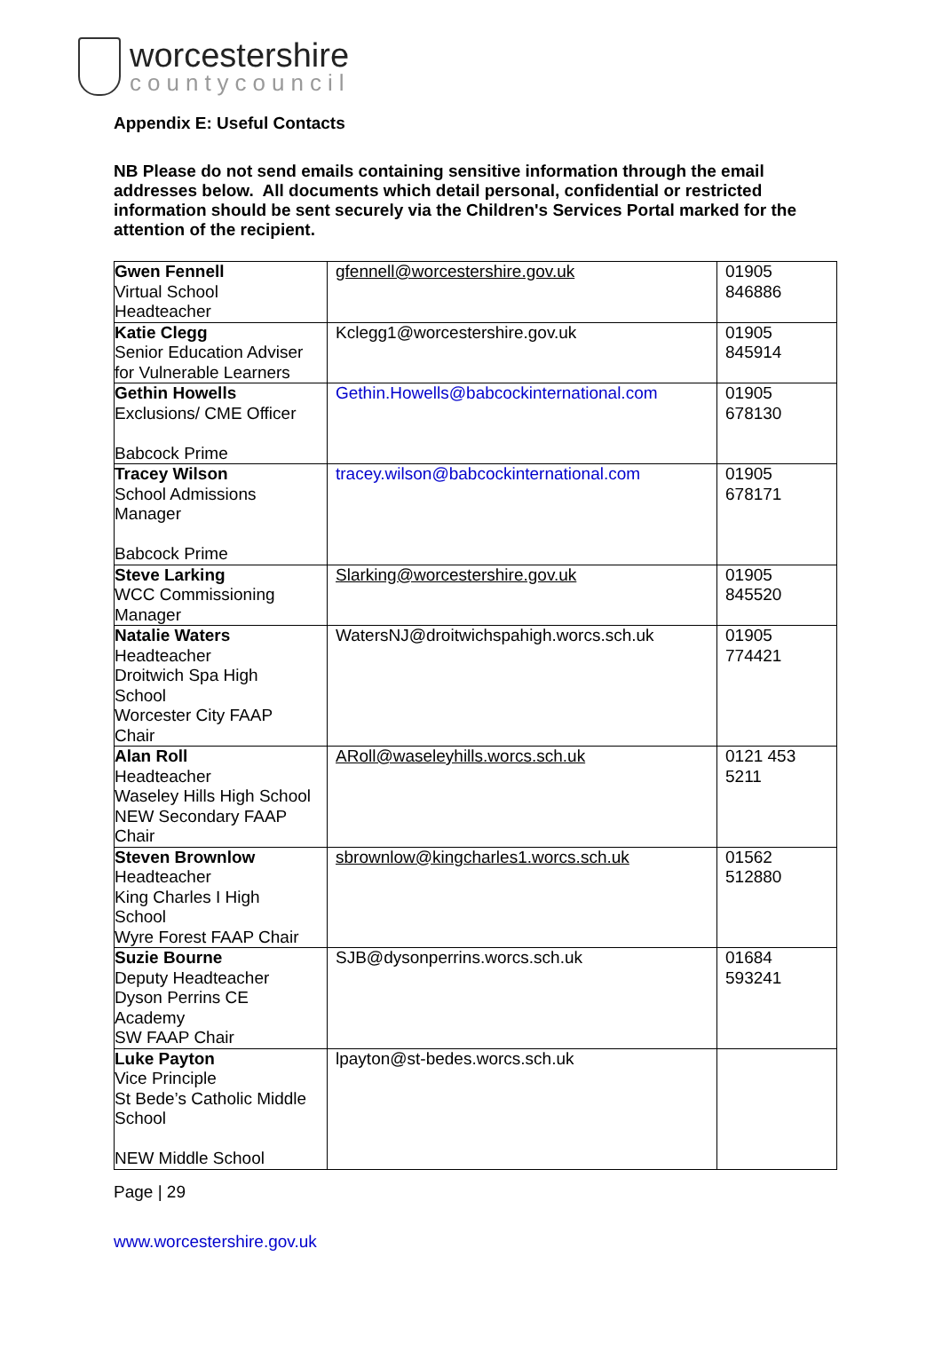worcestershire
countycouncil
Appendix E: Useful Contacts
NB Please do not send emails containing sensitive information through the email addresses below. All documents which detail personal, confidential or restricted information should be sent securely via the Children's Services Portal marked for the attention of the recipient.
| Gwen Fennell Virtual School Headteacher | gfennell@worcestershire.gov.uk | 01905 846886 |
| Katie Clegg Senior Education Adviser for Vulnerable Learners | Kclegg1@worcestershire.gov.uk | 01905 845914 |
| Gethin Howells Exclusions/ CME Officer Babcock Prime | Gethin.Howells@babcockinternational.com | 01905 678130 |
| Tracey Wilson School Admissions Manager Babcock Prime | tracey.wilson@babcockinternational.com | 01905 678171 |
| Steve Larking WCC Commissioning Manager | Slarking@worcestershire.gov.uk | 01905 845520 |
| Natalie Waters Headteacher Droitwich Spa High School Worcester City FAAP Chair | WatersNJ@droitwichspahigh.worcs.sch.uk | 01905 774421 |
| Alan Roll Headteacher Waseley Hills High School NEW Secondary FAAP Chair | ARoll@waseleyhills.worcs.sch.uk | 0121 453 5211 |
| Steven Brownlow Headteacher King Charles I High School Wyre Forest FAAP Chair | sbrownlow@kingcharles1.worcs.sch.uk | 01562 512880 |
| Suzie Bourne Deputy Headteacher Dyson Perrins CE Academy SW FAAP Chair | SJB@dysonperrins.worcs.sch.uk | 01684 593241 |
| Luke Payton Vice Principle St Bede’s Catholic Middle School NEW Middle School | lpayton@st-bedes.worcs.sch.uk | |
Page | 29
www.worcestershire.gov.uk